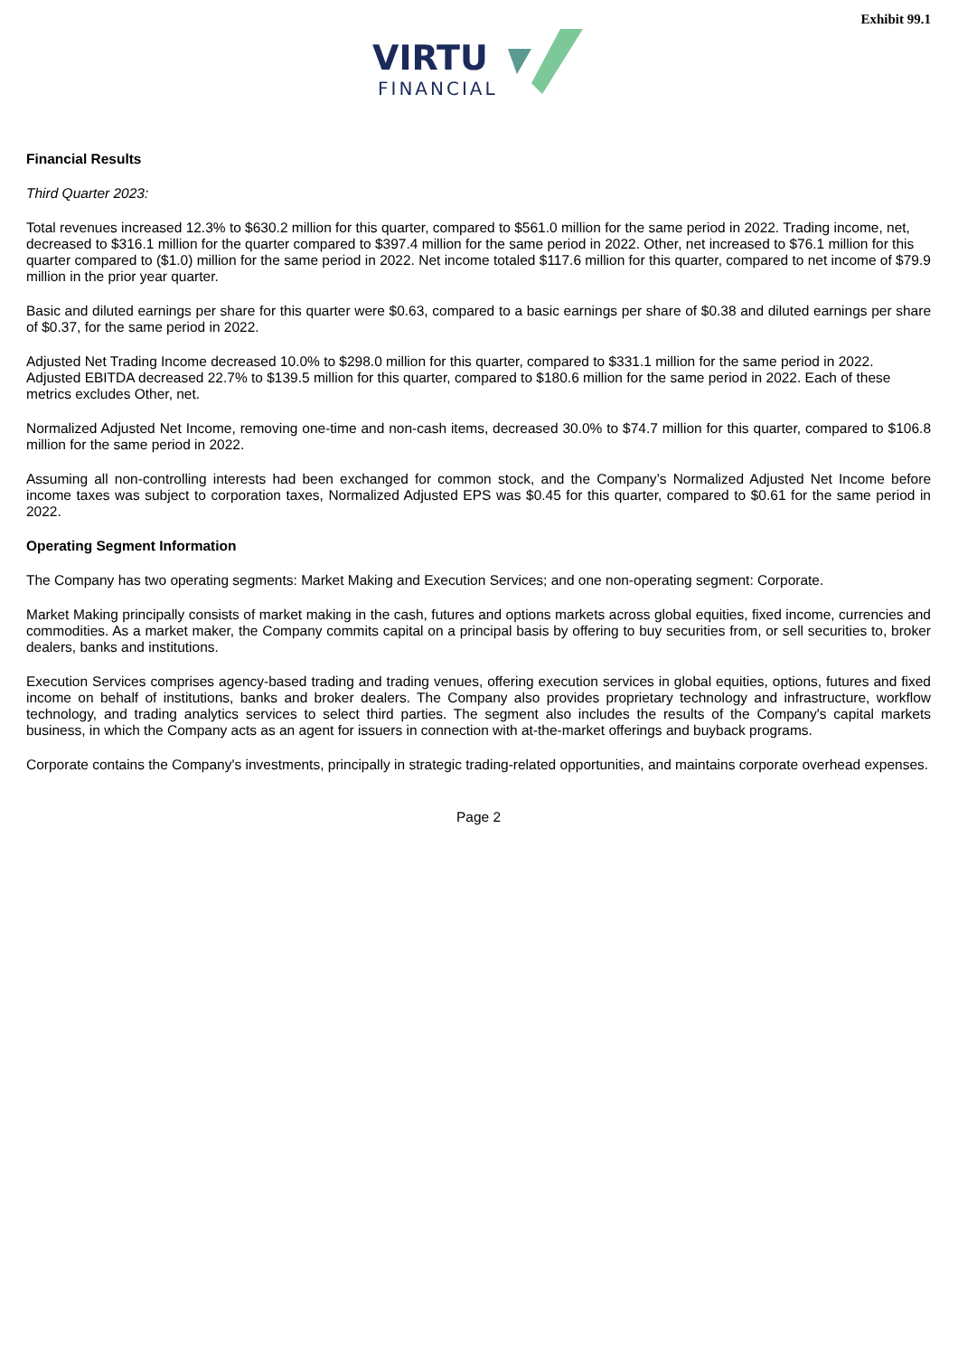Exhibit 99.1
VIRTU
FINANCIAL
Financial Results
Third Quarter 2023:
Total revenues increased 12.3% to $630.2 million for this quarter, compared to $561.0 million for the same period in 2022. Trading income, net, decreased to $316.1 million for the quarter compared to $397.4 million for the same period in 2022. Other, net increased to $76.1 million for this quarter compared to ($1.0) million for the same period in 2022. Net income totaled $117.6 million for this quarter, compared to net income of $79.9 million in the prior year quarter.
Basic and diluted earnings per share for this quarter were $0.63, compared to a basic earnings per share of $0.38 and diluted earnings per share of $0.37, for the same period in 2022.
Adjusted Net Trading Income decreased 10.0% to $298.0 million for this quarter, compared to $331.1 million for the same period in 2022. Adjusted EBITDA decreased 22.7% to $139.5 million for this quarter, compared to $180.6 million for the same period in 2022. Each of these metrics excludes Other, net.
Normalized Adjusted Net Income, removing one-time and non-cash items, decreased 30.0% to $74.7 million for this quarter, compared to $106.8 million for the same period in 2022.
Assuming all non-controlling interests had been exchanged for common stock, and the Company’s Normalized Adjusted Net Income before income taxes was subject to corporation taxes, Normalized Adjusted EPS was $0.45 for this quarter, compared to $0.61 for the same period in 2022.
Operating Segment Information
The Company has two operating segments: Market Making and Execution Services; and one non-operating segment: Corporate.
Market Making principally consists of market making in the cash, futures and options markets across global equities, fixed income, currencies and commodities. As a market maker, the Company commits capital on a principal basis by offering to buy securities from, or sell securities to, broker dealers, banks and institutions.
Execution Services comprises agency-based trading and trading venues, offering execution services in global equities, options, futures and fixed income on behalf of institutions, banks and broker dealers. The Company also provides proprietary technology and infrastructure, workflow technology, and trading analytics services to select third parties. The segment also includes the results of the Company's capital markets business, in which the Company acts as an agent for issuers in connection with at-the-market offerings and buyback programs.
Corporate contains the Company's investments, principally in strategic trading-related opportunities, and maintains corporate overhead expenses.
Page 2